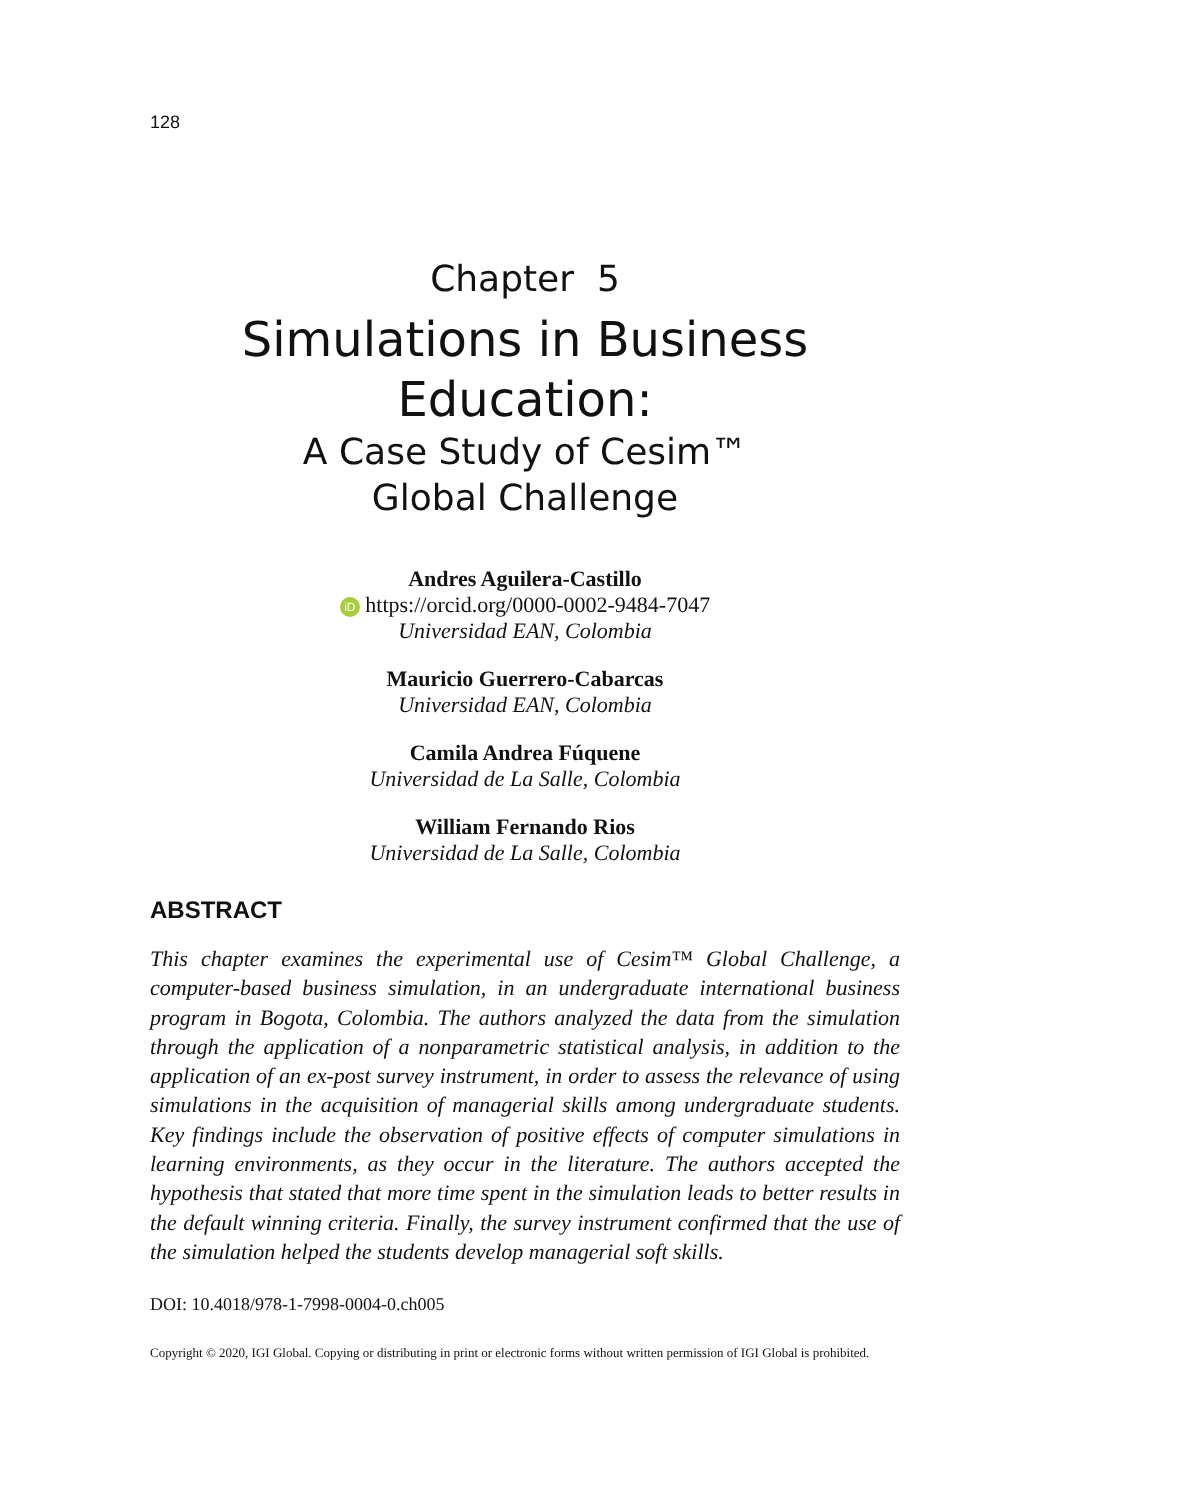128
Chapter 5
Simulations in Business
Education:
A Case Study of Cesim™
Global Challenge
Andres Aguilera-Castillo
iD https://orcid.org/0000-0002-9484-7047
Universidad EAN, Colombia
Mauricio Guerrero-Cabarcas
Universidad EAN, Colombia
Camila Andrea Fúquene
Universidad de La Salle, Colombia
William Fernando Rios
Universidad de La Salle, Colombia
ABSTRACT
This chapter examines the experimental use of Cesim™ Global Challenge, a computer-based business simulation, in an undergraduate international business program in Bogota, Colombia. The authors analyzed the data from the simulation through the application of a nonparametric statistical analysis, in addition to the application of an ex-post survey instrument, in order to assess the relevance of using simulations in the acquisition of managerial skills among undergraduate students. Key findings include the observation of positive effects of computer simulations in learning environments, as they occur in the literature. The authors accepted the hypothesis that stated that more time spent in the simulation leads to better results in the default winning criteria. Finally, the survey instrument confirmed that the use of the simulation helped the students develop managerial soft skills.
DOI: 10.4018/978-1-7998-0004-0.ch005
Copyright © 2020, IGI Global. Copying or distributing in print or electronic forms without written permission of IGI Global is prohibited.